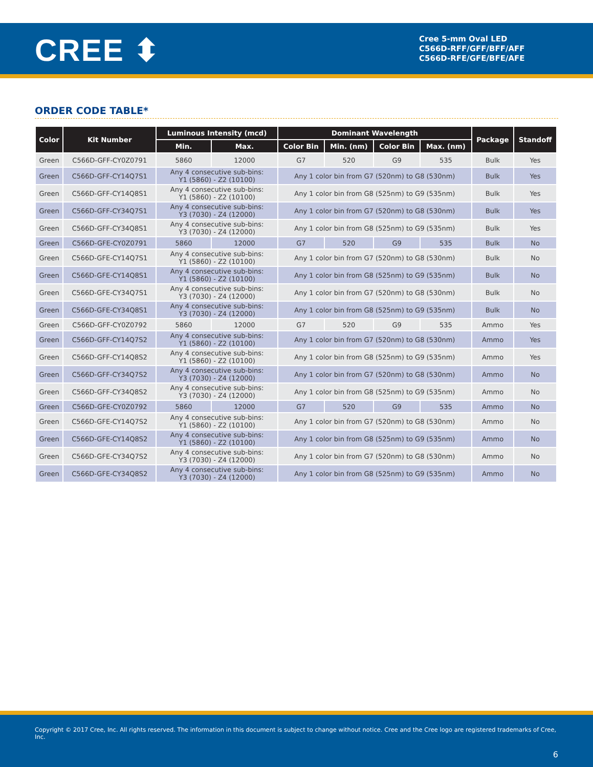CREE ⬍
Cree 5-mm Oval LED
C566D-RFF/GFF/BFF/AFF
C566D-RFE/GFE/BFE/AFE
ORDER CODE TABLE*
| Color | Kit Number | Luminous Intensity (mcd) | | Dominant Wavelength | | | | Package | Standoff |
| --- | --- | --- | --- | --- | --- | --- | --- | --- | --- |
| | | Min. | Max. | Color Bin | Min. (nm) | Color Bin | Max. (nm) | | |
| Green | C566D-GFF-CY0Z0791 | 5860 | 12000 | G7 | 520 | G9 | 535 | Bulk | Yes |
| Green | C566D-GFF-CY14Q7S1 | Any 4 consecutive sub-bins: Y1 (5860) - Z2 (10100) | | Any 1 color bin from G7 (520nm) to G8 (530nm) | | | | Bulk | Yes |
| Green | C566D-GFF-CY14Q8S1 | Any 4 consecutive sub-bins: Y1 (5860) - Z2 (10100) | | Any 1 color bin from G8 (525nm) to G9 (535nm) | | | | Bulk | Yes |
| Green | C566D-GFF-CY34Q7S1 | Any 4 consecutive sub-bins: Y3 (7030) - Z4 (12000) | | Any 1 color bin from G7 (520nm) to G8 (530nm) | | | | Bulk | Yes |
| Green | C566D-GFF-CY34Q8S1 | Any 4 consecutive sub-bins: Y3 (7030) - Z4 (12000) | | Any 1 color bin from G8 (525nm) to G9 (535nm) | | | | Bulk | Yes |
| Green | C566D-GFE-CY0Z0791 | 5860 | 12000 | G7 | 520 | G9 | 535 | Bulk | No |
| Green | C566D-GFE-CY14Q7S1 | Any 4 consecutive sub-bins: Y1 (5860) - Z2 (10100) | | Any 1 color bin from G7 (520nm) to G8 (530nm) | | | | Bulk | No |
| Green | C566D-GFE-CY14Q8S1 | Any 4 consecutive sub-bins: Y1 (5860) - Z2 (10100) | | Any 1 color bin from G8 (525nm) to G9 (535nm) | | | | Bulk | No |
| Green | C566D-GFE-CY34Q7S1 | Any 4 consecutive sub-bins: Y3 (7030) - Z4 (12000) | | Any 1 color bin from G7 (520nm) to G8 (530nm) | | | | Bulk | No |
| Green | C566D-GFE-CY34Q8S1 | Any 4 consecutive sub-bins: Y3 (7030) - Z4 (12000) | | Any 1 color bin from G8 (525nm) to G9 (535nm) | | | | Bulk | No |
| Green | C566D-GFF-CY0Z0792 | 5860 | 12000 | G7 | 520 | G9 | 535 | Ammo | Yes |
| Green | C566D-GFF-CY14Q7S2 | Any 4 consecutive sub-bins: Y1 (5860) - Z2 (10100) | | Any 1 color bin from G7 (520nm) to G8 (530nm) | | | | Ammo | Yes |
| Green | C566D-GFF-CY14Q8S2 | Any 4 consecutive sub-bins: Y1 (5860) - Z2 (10100) | | Any 1 color bin from G8 (525nm) to G9 (535nm) | | | | Ammo | Yes |
| Green | C566D-GFF-CY34Q7S2 | Any 4 consecutive sub-bins: Y3 (7030) - Z4 (12000) | | Any 1 color bin from G7 (520nm) to G8 (530nm) | | | | Ammo | No |
| Green | C566D-GFF-CY34Q8S2 | Any 4 consecutive sub-bins: Y3 (7030) - Z4 (12000) | | Any 1 color bin from G8 (525nm) to G9 (535nm) | | | | Ammo | No |
| Green | C566D-GFE-CY0Z0792 | 5860 | 12000 | G7 | 520 | G9 | 535 | Ammo | No |
| Green | C566D-GFE-CY14Q7S2 | Any 4 consecutive sub-bins: Y1 (5860) - Z2 (10100) | | Any 1 color bin from G7 (520nm) to G8 (530nm) | | | | Ammo | No |
| Green | C566D-GFE-CY14Q8S2 | Any 4 consecutive sub-bins: Y1 (5860) - Z2 (10100) | | Any 1 color bin from G8 (525nm) to G9 (535nm) | | | | Ammo | No |
| Green | C566D-GFE-CY34Q7S2 | Any 4 consecutive sub-bins: Y3 (7030) - Z4 (12000) | | Any 1 color bin from G7 (520nm) to G8 (530nm) | | | | Ammo | No |
| Green | C566D-GFE-CY34Q8S2 | Any 4 consecutive sub-bins: Y3 (7030) - Z4 (12000) | | Any 1 color bin from G8 (525nm) to G9 (535nm) | | | | Ammo | No |
Copyright © 2017 Cree, Inc. All rights reserved. The information in this document is subject to change without notice. Cree and the Cree logo are registered trademarks of Cree, Inc.
6